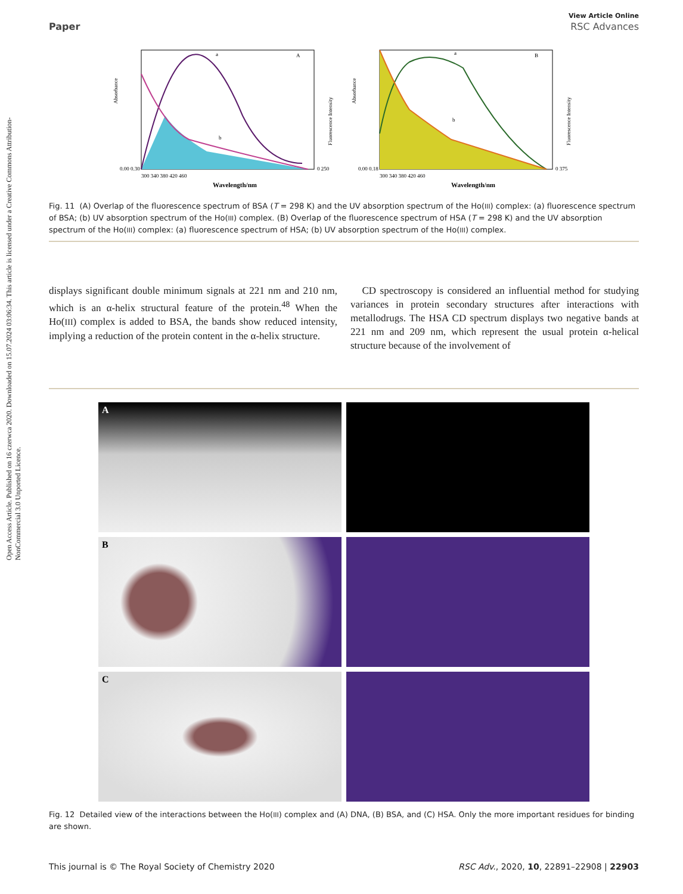Open Access Article. Published on 16 czerwca 2020. Downloaded on 15.07.2024 03:06:34. This article is licensed under a Creative Commons Attribution-NonCommercial 3.0 Unported Licence.
View Article Online
Paper RSC Advances
Wavelength/nm
A
a
b
Absorbance
0.00 0.30
300 340 380 420 460
0 250
Fluorescence Intensity
Wavelength/nm
B
a
b
Absorbance
0.00 0.18
300 340 380 420 460
0 375
Fluorescence Intensity
Fig. 11 (A) Overlap of the fluorescence spectrum of BSA (T = 298 K) and the UV absorption spectrum of the Ho(III) complex: (a) fluorescence spectrum of BSA; (b) UV absorption spectrum of the Ho(III) complex. (B) Overlap of the fluorescence spectrum of HSA (T = 298 K) and the UV absorption spectrum of the Ho(III) complex: (a) fluorescence spectrum of HSA; (b) UV absorption spectrum of the Ho(III) complex.
displays significant double minimum signals at 221 nm and 210 nm, which is an α-helix structural feature of the protein.<sup>48</sup> When the Ho(III) complex is added to BSA, the bands show reduced intensity, implying a reduction of the protein content in the α-helix structure.
CD spectroscopy is considered an influential method for studying variances in protein secondary structures after interactions with metallodrugs. The HSA CD spectrum displays two negative bands at 221 nm and 209 nm, which represent the usual protein α-helical structure because of the involvement of
A
B
C
Fig. 12 Detailed view of the interactions between the Ho(III) complex and (A) DNA, (B) BSA, and (C) HSA. Only the more important residues for binding are shown.
This journal is © The Royal Society of Chemistry 2020 RSC Adv., 2020, 10, 22891–22908 | 22903